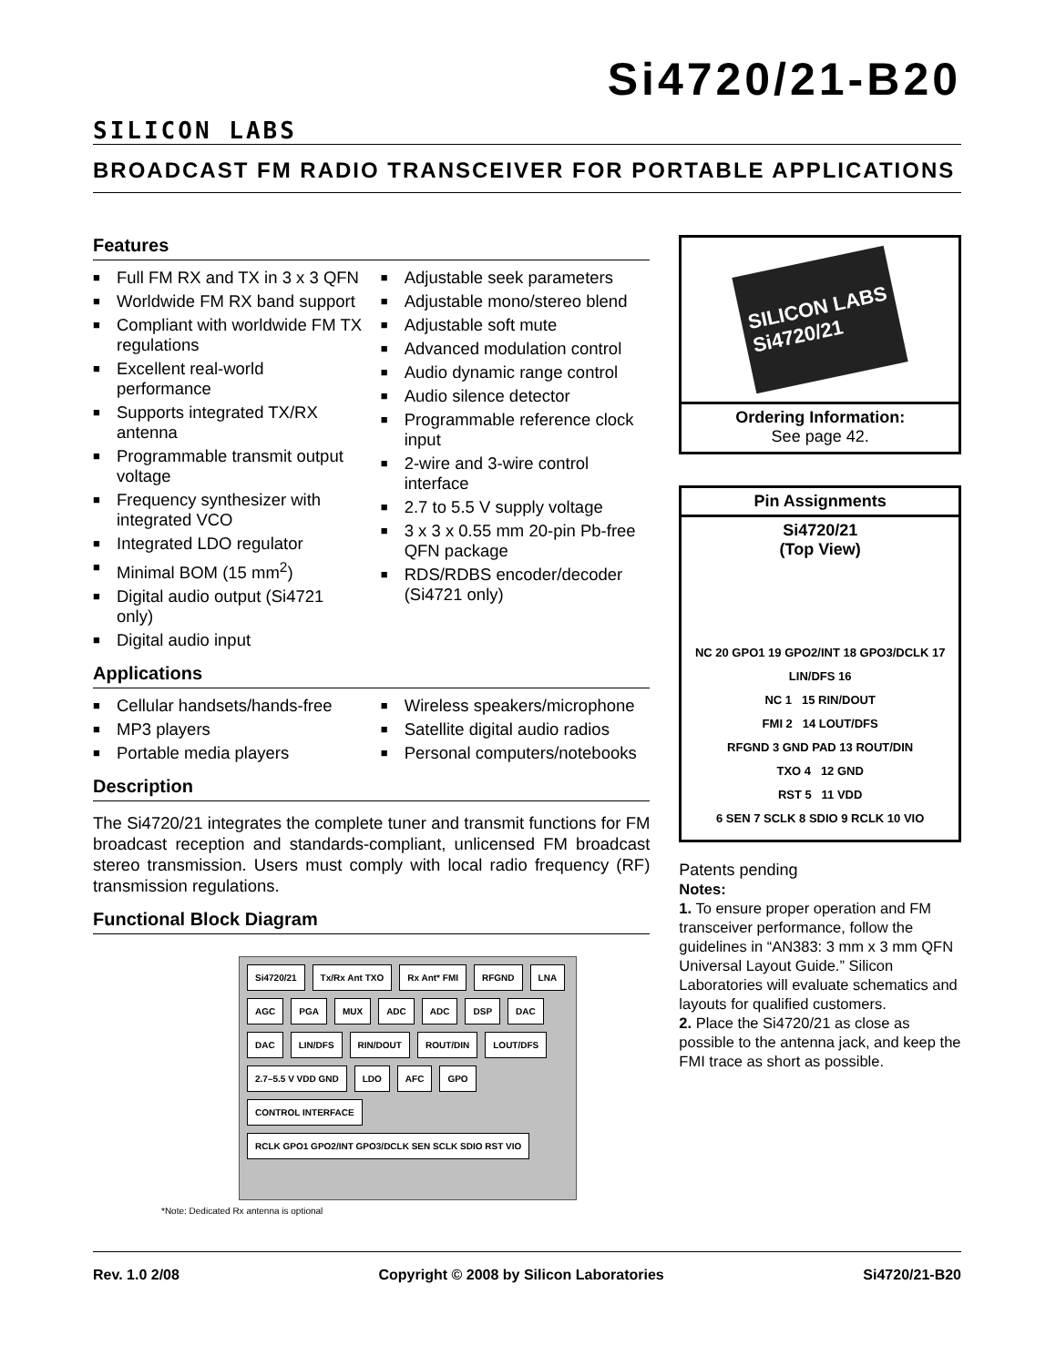SILICON LABS
Si4720/21-B20
BROADCAST FM RADIO TRANSCEIVER FOR PORTABLE APPLICATIONS
Features
■ Full FM RX and TX in 3 x 3 QFN
■ Worldwide FM RX band support
■ Compliant with worldwide FM TX regulations
■ Excellent real-world performance
■ Supports integrated TX/RX antenna
■ Programmable transmit output voltage
■ Frequency synthesizer with integrated VCO
■ Integrated LDO regulator
■ Minimal BOM (15 mm<sup>2</sup>)
■ Digital audio output (Si4721 only)
■ Digital audio input
■ Adjustable seek parameters
■ Adjustable mono/stereo blend
■ Adjustable soft mute
■ Advanced modulation control
■ Audio dynamic range control
■ Audio silence detector
■ Programmable reference clock input
■ 2-wire and 3-wire control interface
■ 2.7 to 5.5 V supply voltage
■ 3 x 3 x 0.55 mm 20-pin Pb-free QFN package
■ RDS/RDBS encoder/decoder (Si4721 only)
Applications
■ Cellular handsets/hands-free
■ MP3 players
■ Portable media players
■ Wireless speakers/microphone
■ Satellite digital audio radios
■ Personal computers/notebooks
Description
The Si4720/21 integrates the complete tuner and transmit functions for FM broadcast reception and standards-compliant, unlicensed FM broadcast stereo transmission. Users must comply with local radio frequency (RF) transmission regulations.
Functional Block Diagram
Si4720/21 Tx/Rx Ant TXO Rx Ant* FMI RFGND LNA AGC PGA MUX ADC ADC DSP DAC DAC LIN/DFS RIN/DOUT ROUT/DIN LOUT/DFS 2.7–5.5 V VDD GND LDO AFC GPO CONTROL INTERFACE RCLK GPO1 GPO2/INT GPO3/DCLK SEN SCLK SDIO RST VIO
*Note: Dedicated Rx antenna is optional
SILICON LABS
Si4720/21
Ordering Information:
See page 42.
Pin Assignments
Si4720/21
(Top View)
NC 20 GPO1 19 GPO2/INT 18 GPO3/DCLK 17 LIN/DFS 16
NC 1 15 RIN/DOUT
FMI 2 14 LOUT/DFS
RFGND 3 GND PAD 13 ROUT/DIN
TXO 4 12 GND
RST 5 11 VDD
6 SEN 7 SCLK 8 SDIO 9 RCLK 10 VIO
Patents pending
Notes:
1. To ensure proper operation and FM transceiver performance, follow the guidelines in “AN383: 3 mm x 3 mm QFN Universal Layout Guide.” Silicon Laboratories will evaluate schematics and layouts for qualified customers.
2. Place the Si4720/21 as close as possible to the antenna jack, and keep the FMI trace as short as possible.
Rev. 1.0 2/08 Copyright © 2008 by Silicon Laboratories Si4720/21-B20